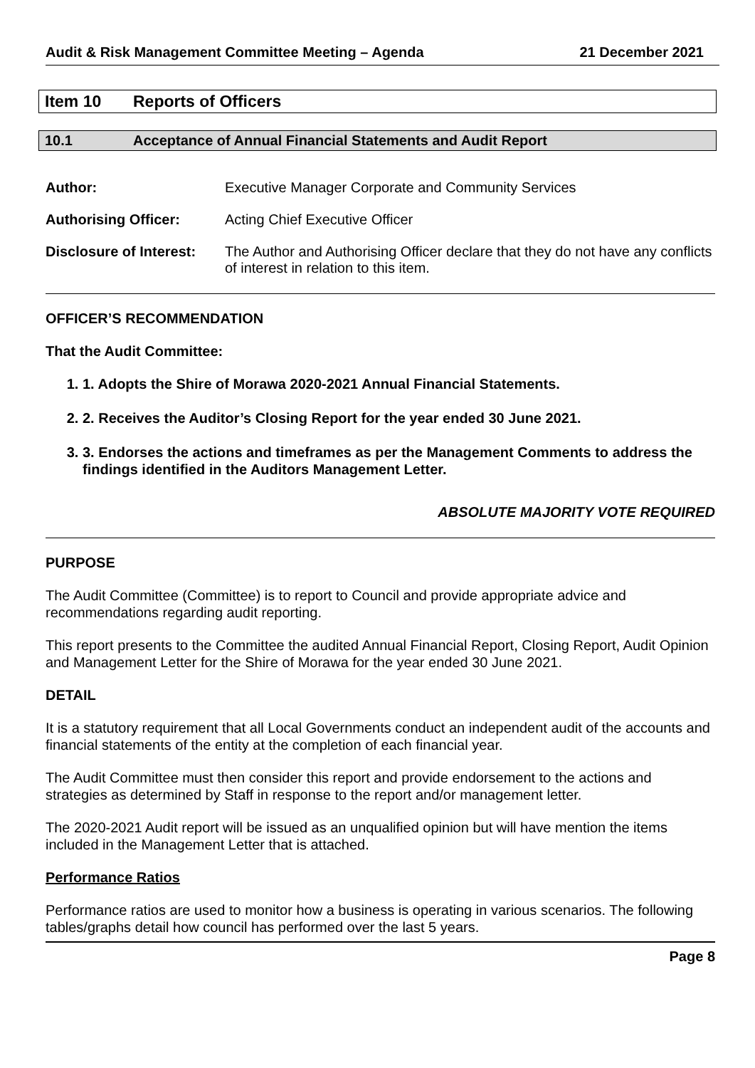Audit & Risk Management Committee Meeting – Agenda 21 December 2021
Item 10 Reports of Officers
10.1 Acceptance of Annual Financial Statements and Audit Report
Author: Executive Manager Corporate and Community Services
Authorising Officer: Acting Chief Executive Officer
Disclosure of Interest: The Author and Authorising Officer declare that they do not have any conflicts of interest in relation to this item.
OFFICER’S RECOMMENDATION
That the Audit Committee:
1. 1. Adopts the Shire of Morawa 2020-2021 Annual Financial Statements.
2. 2. Receives the Auditor’s Closing Report for the year ended 30 June 2021.
3. 3. Endorses the actions and timeframes as per the Management Comments to address the findings identified in the Auditors Management Letter.
ABSOLUTE MAJORITY VOTE REQUIRED
PURPOSE
The Audit Committee (Committee) is to report to Council and provide appropriate advice and recommendations regarding audit reporting.
This report presents to the Committee the audited Annual Financial Report, Closing Report, Audit Opinion and Management Letter for the Shire of Morawa for the year ended 30 June 2021.
DETAIL
It is a statutory requirement that all Local Governments conduct an independent audit of the accounts and financial statements of the entity at the completion of each financial year.
The Audit Committee must then consider this report and provide endorsement to the actions and strategies as determined by Staff in response to the report and/or management letter.
The 2020-2021 Audit report will be issued as an unqualified opinion but will have mention the items included in the Management Letter that is attached.
Performance Ratios
Performance ratios are used to monitor how a business is operating in various scenarios. The following tables/graphs detail how council has performed over the last 5 years.
Page 8